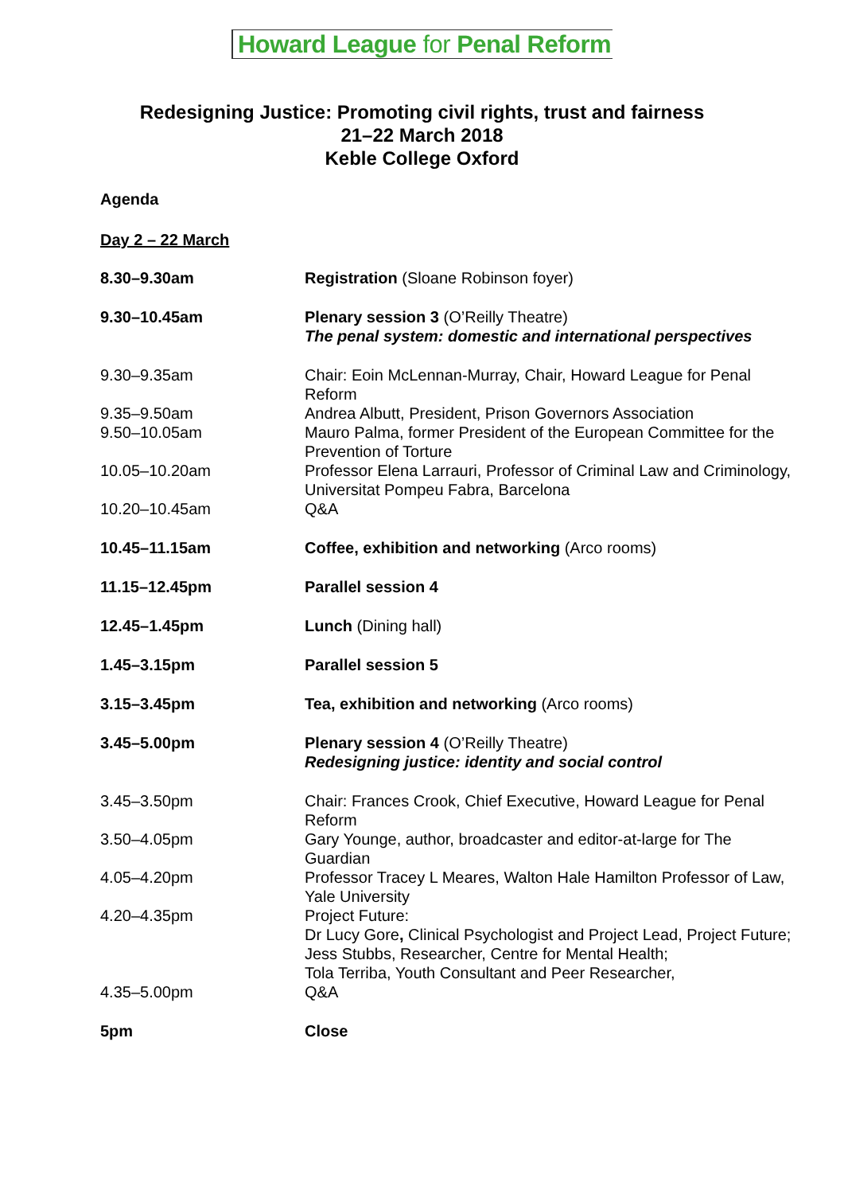Howard League for Penal Reform
Redesigning Justice: Promoting civil rights, trust and fairness
21–22 March 2018
Keble College Oxford
Agenda
Day 2 – 22 March
| 8.30–9.30am | Registration (Sloane Robinson foyer) |
| 9.30–10.45am | Plenary session 3 (O’Reilly Theatre) The penal system: domestic and international perspectives |
| 9.30–9.35am | Chair: Eoin McLennan-Murray, Chair, Howard League for Penal Reform |
| 9.35–9.50am | Andrea Albutt, President, Prison Governors Association |
| 9.50–10.05am | Mauro Palma, former President of the European Committee for the Prevention of Torture |
| 10.05–10.20am | Professor Elena Larrauri, Professor of Criminal Law and Criminology, Universitat Pompeu Fabra, Barcelona |
| 10.20–10.45am | Q&A |
| 10.45–11.15am | Coffee, exhibition and networking (Arco rooms) |
| 11.15–12.45pm | Parallel session 4 |
| 12.45–1.45pm | Lunch (Dining hall) |
| 1.45–3.15pm | Parallel session 5 |
| 3.15–3.45pm | Tea, exhibition and networking (Arco rooms) |
| 3.45–5.00pm | Plenary session 4 (O’Reilly Theatre) Redesigning justice: identity and social control |
| 3.45–3.50pm | Chair: Frances Crook, Chief Executive, Howard League for Penal Reform |
| 3.50–4.05pm | Gary Younge, author, broadcaster and editor-at-large for The Guardian |
| 4.05–4.20pm | Professor Tracey L Meares, Walton Hale Hamilton Professor of Law, Yale University |
| 4.20–4.35pm | Project Future: Dr Lucy Gore , Clinical Psychologist and Project Lead, Project Future; Jess Stubbs, Researcher, Centre for Mental Health; Tola Terriba, Youth Consultant and Peer Researcher, |
| 4.35–5.00pm | Q&A |
| 5pm | Close |